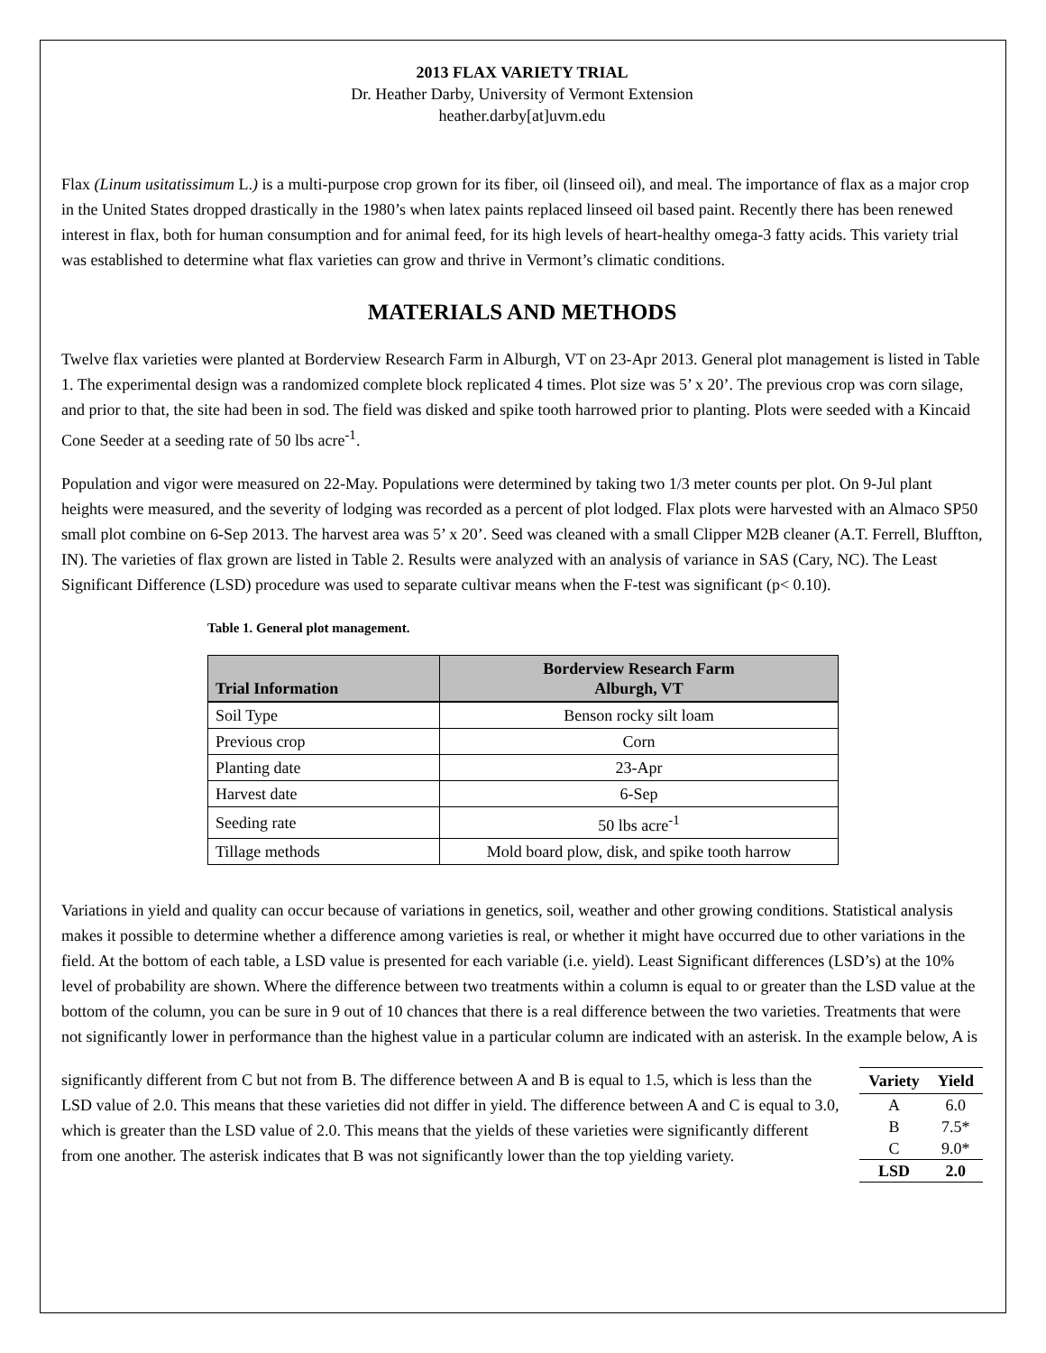2013 FLAX VARIETY TRIAL
Dr. Heather Darby, University of Vermont Extension
heather.darby[at]uvm.edu
Flax (Linum usitatissimum L.) is a multi-purpose crop grown for its fiber, oil (linseed oil), and meal. The importance of flax as a major crop in the United States dropped drastically in the 1980’s when latex paints replaced linseed oil based paint. Recently there has been renewed interest in flax, both for human consumption and for animal feed, for its high levels of heart-healthy omega-3 fatty acids. This variety trial was established to determine what flax varieties can grow and thrive in Vermont’s climatic conditions.
MATERIALS AND METHODS
Twelve flax varieties were planted at Borderview Research Farm in Alburgh, VT on 23-Apr 2013. General plot management is listed in Table 1. The experimental design was a randomized complete block replicated 4 times. Plot size was 5’ x 20’. The previous crop was corn silage, and prior to that, the site had been in sod. The field was disked and spike tooth harrowed prior to planting. Plots were seeded with a Kincaid Cone Seeder at a seeding rate of 50 lbs acre<sup>-1</sup>.
Population and vigor were measured on 22-May. Populations were determined by taking two 1/3 meter counts per plot. On 9-Jul plant heights were measured, and the severity of lodging was recorded as a percent of plot lodged. Flax plots were harvested with an Almaco SP50 small plot combine on 6-Sep 2013. The harvest area was 5’ x 20’. Seed was cleaned with a small Clipper M2B cleaner (A.T. Ferrell, Bluffton, IN). The varieties of flax grown are listed in Table 2. Results were analyzed with an analysis of variance in SAS (Cary, NC). The Least Significant Difference (LSD) procedure was used to separate cultivar means when the F-test was significant (p< 0.10).
Table 1. General plot management.
| Trial Information | Borderview Research Farm Alburgh, VT |
| --- | --- |
| Soil Type | Benson rocky silt loam |
| Previous crop | Corn |
| Planting date | 23-Apr |
| Harvest date | 6-Sep |
| Seeding rate | 50 lbs acre<sup>-1</sup> |
| Tillage methods | Mold board plow, disk, and spike tooth harrow |
Variations in yield and quality can occur because of variations in genetics, soil, weather and other growing conditions. Statistical analysis makes it possible to determine whether a difference among varieties is real, or whether it might have occurred due to other variations in the field. At the bottom of each table, a LSD value is presented for each variable (i.e. yield). Least Significant differences (LSD’s) at the 10% level of probability are shown. Where the difference between two treatments within a column is equal to or greater than the LSD value at the bottom of the column, you can be sure in 9 out of 10 chances that there is a real difference between the two varieties. Treatments that were not significantly lower in performance than the highest value in a particular column are indicated with an asterisk. In the example below, A is
| Variety | Yield |
| --- | --- |
| A | 6.0 |
| B | 7.5* |
| C | 9.0* |
| LSD | 2.0 |
significantly different from C but not from B. The difference between A and B is equal to 1.5, which is less than the LSD value of 2.0. This means that these varieties did not differ in yield. The difference between A and C is equal to 3.0, which is greater than the LSD value of 2.0. This means that the yields of these varieties were significantly different from one another. The asterisk indicates that B was not significantly lower than the top yielding variety.